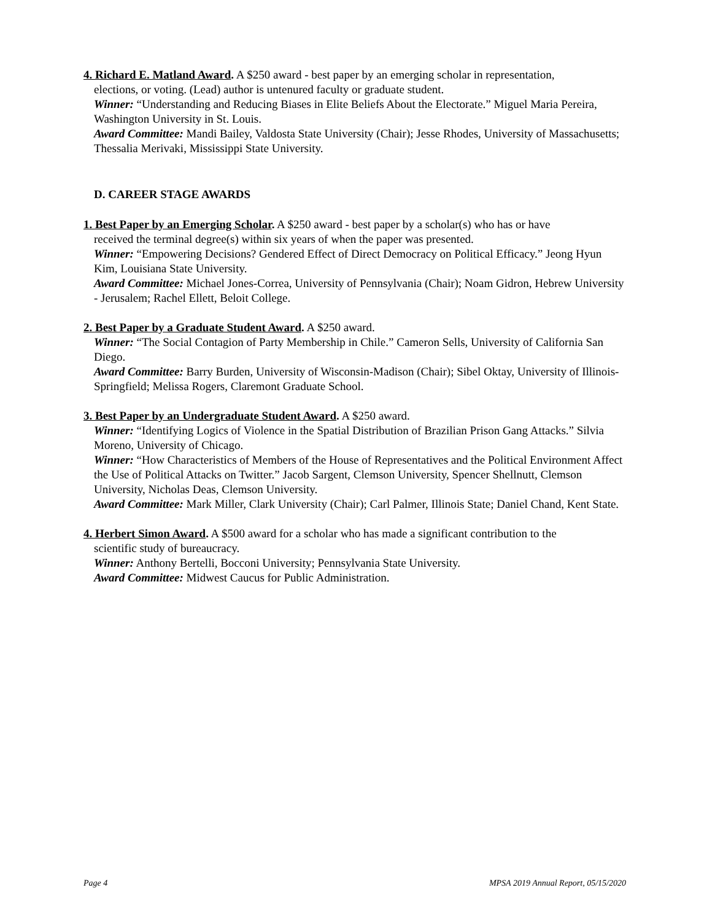4. Richard E. Matland Award. A $250 award - best paper by an emerging scholar in representation,
elections, or voting. (Lead) author is untenured faculty or graduate student.
Winner: “Understanding and Reducing Biases in Elite Beliefs About the Electorate.” Miguel Maria Pereira, Washington University in St. Louis.
Award Committee: Mandi Bailey, Valdosta State University (Chair); Jesse Rhodes, University of Massachusetts; Thessalia Merivaki, Mississippi State University.
D. CAREER STAGE AWARDS
1. Best Paper by an Emerging Scholar. A $250 award - best paper by a scholar(s) who has or have
received the terminal degree(s) within six years of when the paper was presented.
Winner: “Empowering Decisions? Gendered Effect of Direct Democracy on Political Efficacy.” Jeong Hyun Kim, Louisiana State University.
Award Committee: Michael Jones-Correa, University of Pennsylvania (Chair); Noam Gidron, Hebrew University - Jerusalem; Rachel Ellett, Beloit College.
2. Best Paper by a Graduate Student Award. A $250 award.
Winner: “The Social Contagion of Party Membership in Chile.” Cameron Sells, University of California San Diego.
Award Committee: Barry Burden, University of Wisconsin-Madison (Chair); Sibel Oktay, University of Illinois-Springfield; Melissa Rogers, Claremont Graduate School.
3. Best Paper by an Undergraduate Student Award. A $250 award.
Winner: “Identifying Logics of Violence in the Spatial Distribution of Brazilian Prison Gang Attacks.” Silvia Moreno, University of Chicago.
Winner: “How Characteristics of Members of the House of Representatives and the Political Environment Affect the Use of Political Attacks on Twitter.” Jacob Sargent, Clemson University, Spencer Shellnutt, Clemson University, Nicholas Deas, Clemson University.
Award Committee: Mark Miller, Clark University (Chair); Carl Palmer, Illinois State; Daniel Chand, Kent State.
4. Herbert Simon Award. A $500 award for a scholar who has made a significant contribution to the
scientific study of bureaucracy.
Winner: Anthony Bertelli, Bocconi University; Pennsylvania State University.
Award Committee: Midwest Caucus for Public Administration.
Page 4 MPSA 2019 Annual Report, 05/15/2020